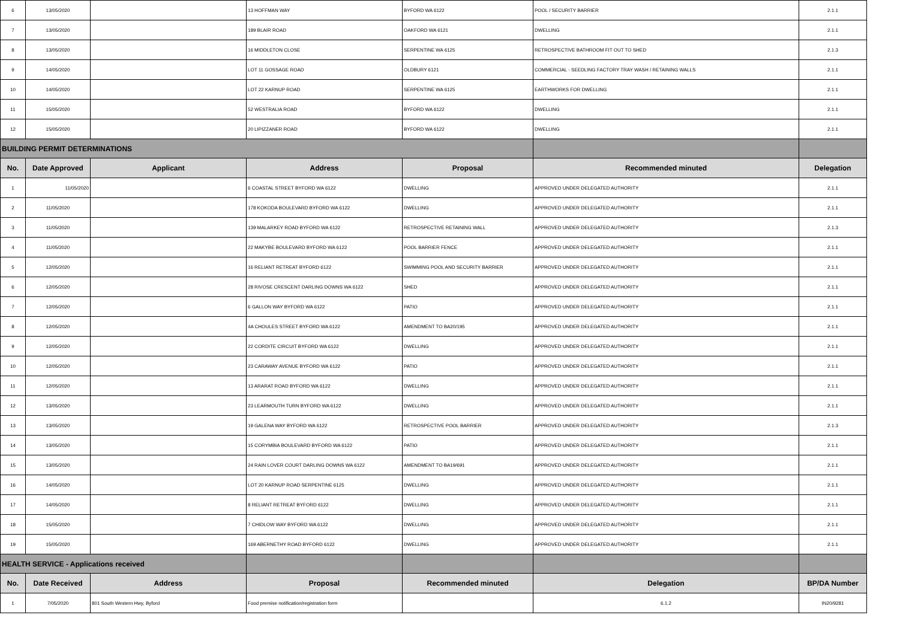| 6 | 13/05/2020 | | 13 HOFFMAN WAY | BYFORD WA 6122 | POOL / SECURITY BARRIER | 2.1.1 |
| 7 | 13/05/2020 | | 189 BLAIR ROAD | OAKFORD WA 6121 | DWELLING | 2.1.1 |
| 8 | 13/05/2020 | | 16 MIDDLETON CLOSE | SERPENTINE WA 6125 | RETROSPECTIVE BATHROOM FIT OUT TO SHED | 2.1.3 |
| 9 | 14/05/2020 | | LOT 11 GOSSAGE ROAD | OLDBURY 6121 | COMMERCIAL - SEEDLING FACTORY TRAY WASH / RETAINING WALLS | 2.1.1 |
| 10 | 14/05/2020 | | LOT 22 KARNUP ROAD | SERPENTINE WA 6125 | EARTHWORKS FOR DWELLING | 2.1.1 |
| 11 | 15/05/2020 | | 52 WESTRALIA ROAD | BYFORD WA 6122 | DWELLING | 2.1.1 |
| 12 | 15/05/2020 | | 20 LIPIZZANER ROAD | BYFORD WA 6122 | DWELLING | 2.1.1 |
| BUILDING PERMIT DETERMINATIONS | | | | | | |
| No. | Date Approved | Applicant | Address | Proposal | Recommended minuted | Delegation |
| 1 | 11/05/2020 | | 6 COASTAL STREET BYFORD WA 6122 | DWELLING | APPROVED UNDER DELEGATED AUTHORITY | 2.1.1 |
| 2 | 11/05/2020 | | 178 KOKODA BOULEVARD BYFORD WA 6122 | DWELLING | APPROVED UNDER DELEGATED AUTHORITY | 2.1.1 |
| 3 | 11/05/2020 | | 139 MALARKEY ROAD BYFORD WA 6122 | RETROSPECTIVE RETAINING WALL | APPROVED UNDER DELEGATED AUTHORITY | 2.1.3 |
| 4 | 11/05/2020 | | 22 MAKYBE BOULEVARD BYFORD WA 6122 | POOL BARRIER FENCE | APPROVED UNDER DELEGATED AUTHORITY | 2.1.1 |
| 5 | 12/05/2020 | | 16 RELIANT RETREAT BYFORD 6122 | SWIMMING POOL AND SECURITY BARRIER | APPROVED UNDER DELEGATED AUTHORITY | 2.1.1 |
| 6 | 12/05/2020 | | 28 RIVOSE CRESCENT DARLING DOWNS WA 6122 | SHED | APPROVED UNDER DELEGATED AUTHORITY | 2.1.1 |
| 7 | 12/05/2020 | | 6 GALLON WAY BYFORD WA 6122 | PATIO | APPROVED UNDER DELEGATED AUTHORITY | 2.1.1 |
| 8 | 12/05/2020 | | 4A CHOULES STREET BYFORD WA 6122 | AMENDMENT TO BA20/195 | APPROVED UNDER DELEGATED AUTHORITY | 2.1.1 |
| 9 | 12/05/2020 | | 22 CORDITE CIRCUIT BYFORD WA 6122 | DWELLING | APPROVED UNDER DELEGATED AUTHORITY | 2.1.1 |
| 10 | 12/05/2020 | | 23 CARAWAY AVENUE BYFORD WA 6122 | PATIO | APPROVED UNDER DELEGATED AUTHORITY | 2.1.1 |
| 11 | 12/05/2020 | | 13 ARARAT ROAD BYFORD WA 6122 | DWELLING | APPROVED UNDER DELEGATED AUTHORITY | 2.1.1 |
| 12 | 13/05/2020 | | 23 LEARMOUTH TURN BYFORD WA 6122 | DWELLING | APPROVED UNDER DELEGATED AUTHORITY | 2.1.1 |
| 13 | 13/05/2020 | | 19 GALENA WAY BYFORD WA 6122 | RETROSPECTIVE POOL BARRIER | APPROVED UNDER DELEGATED AUTHORITY | 2.1.3 |
| 14 | 13/05/2020 | | 15 CORYMBIA BOULEVARD BYFORD WA 6122 | PATIO | APPROVED UNDER DELEGATED AUTHORITY | 2.1.1 |
| 15 | 13/05/2020 | | 24 RAIN LOVER COURT DARLING DOWNS WA 6122 | AMENDMENT TO BA19/691 | APPROVED UNDER DELEGATED AUTHORITY | 2.1.1 |
| 16 | 14/05/2020 | | LOT 20 KARNUP ROAD SERPENTINE 6125 | DWELLING | APPROVED UNDER DELEGATED AUTHORITY | 2.1.1 |
| 17 | 14/05/2020 | | 8 RELIANT RETREAT BYFORD 6122 | DWELLING | APPROVED UNDER DELEGATED AUTHORITY | 2.1.1 |
| 18 | 15/05/2020 | | 7 CHIDLOW WAY BYFORD WA 6122 | DWELLING | APPROVED UNDER DELEGATED AUTHORITY | 2.1.1 |
| 19 | 15/05/2020 | | 169 ABERNETHY ROAD BYFORD 6122 | DWELLING | APPROVED UNDER DELEGATED AUTHORITY | 2.1.1 |
| HEALTH SERVICE - Applications received | | | | | | |
| No. | Date Received | Address | Proposal | Recommended minuted | Delegation | BP/DA Number |
| 1 | 7/05/2020 | 801 South Western Hwy, Byford | Food premise notification/registration form | | 6.1.2 | IN20/9281 |